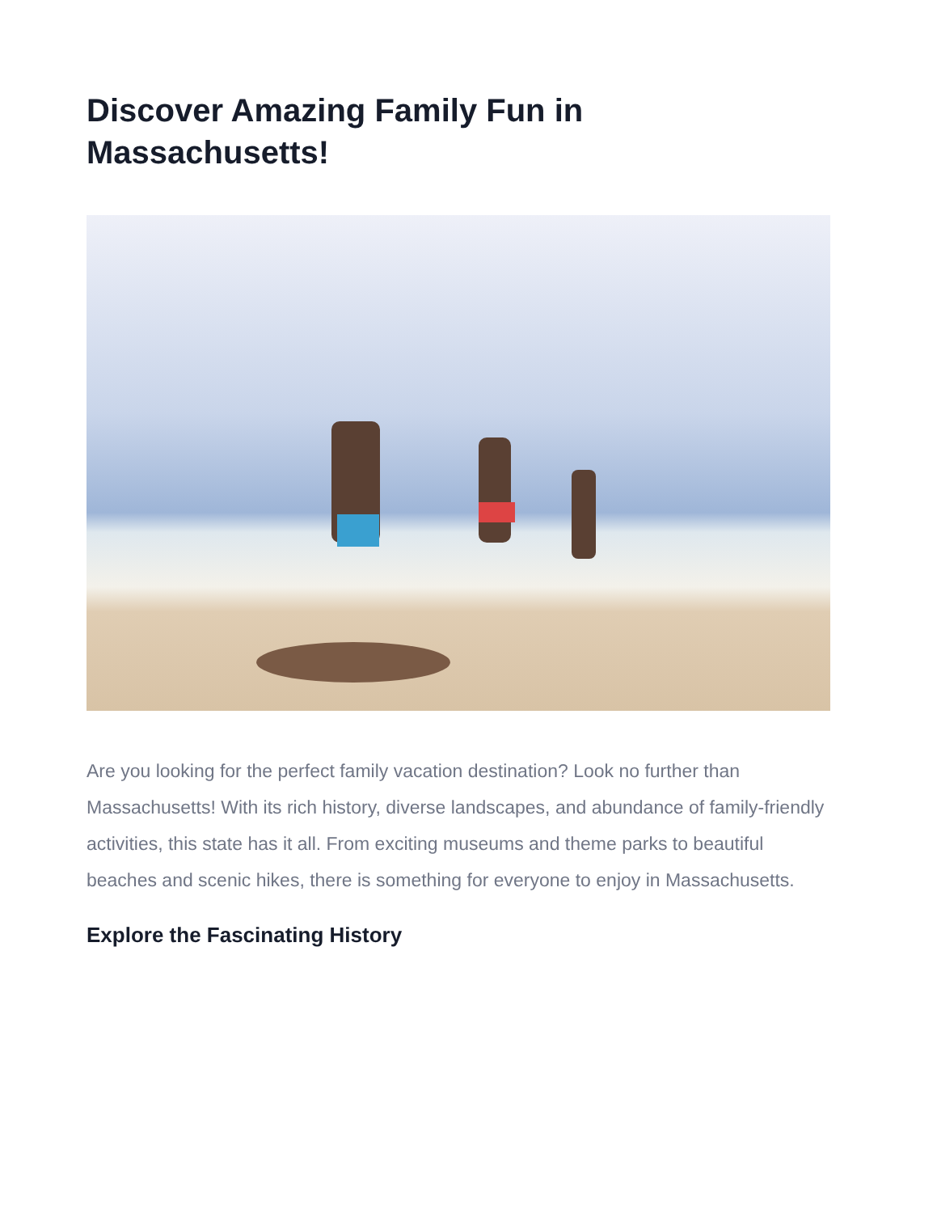Discover Amazing Family Fun in Massachusetts!
Are you looking for the perfect family vacation destination? Look no further than Massachusetts! With its rich history, diverse landscapes, and abundance of family-friendly activities, this state has it all. From exciting museums and theme parks to beautiful beaches and scenic hikes, there is something for everyone to enjoy in Massachusetts.
Explore the Fascinating History